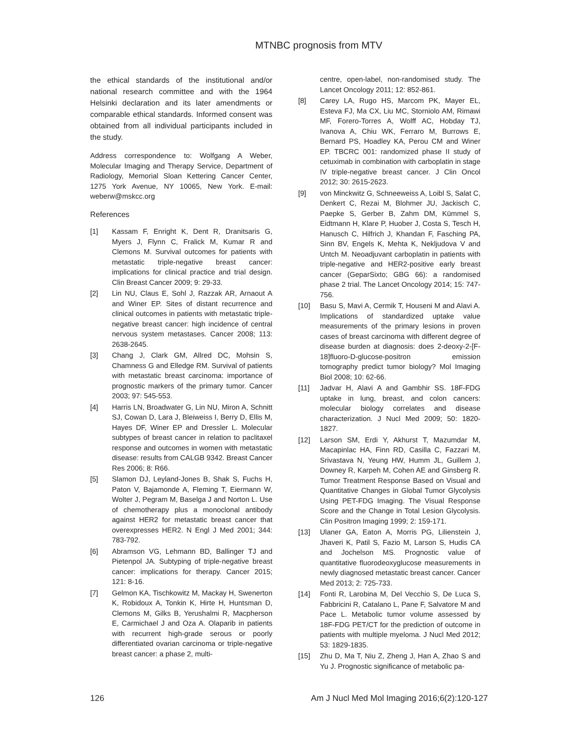MTNBC prognosis from MTV
the ethical standards of the institutional and/or national research committee and with the 1964 Helsinki declaration and its later amendments or comparable ethical standards. Informed consent was obtained from all individual participants included in the study.
Address correspondence to: Wolfgang A Weber, Molecular Imaging and Therapy Service, Department of Radiology, Memorial Sloan Kettering Cancer Center, 1275 York Avenue, NY 10065, New York. E-mail: weberw@mskcc.org
References
[1] Kassam F, Enright K, Dent R, Dranitsaris G, Myers J, Flynn C, Fralick M, Kumar R and Clemons M. Survival outcomes for patients with metastatic triple-negative breast cancer: implications for clinical practice and trial design. Clin Breast Cancer 2009; 9: 29-33.
[2] Lin NU, Claus E, Sohl J, Razzak AR, Arnaout A and Winer EP. Sites of distant recurrence and clinical outcomes in patients with metastatic triple-negative breast cancer: high incidence of central nervous system metastases. Cancer 2008; 113: 2638-2645.
[3] Chang J, Clark GM, Allred DC, Mohsin S, Chamness G and Elledge RM. Survival of patients with metastatic breast carcinoma: importance of prognostic markers of the primary tumor. Cancer 2003; 97: 545-553.
[4] Harris LN, Broadwater G, Lin NU, Miron A, Schnitt SJ, Cowan D, Lara J, Bleiweiss I, Berry D, Ellis M, Hayes DF, Winer EP and Dressler L. Molecular subtypes of breast cancer in relation to paclitaxel response and outcomes in women with metastatic disease: results from CALGB 9342. Breast Cancer Res 2006; 8: R66.
[5] Slamon DJ, Leyland-Jones B, Shak S, Fuchs H, Paton V, Bajamonde A, Fleming T, Eiermann W, Wolter J, Pegram M, Baselga J and Norton L. Use of chemotherapy plus a monoclonal antibody against HER2 for metastatic breast cancer that overexpresses HER2. N Engl J Med 2001; 344: 783-792.
[6] Abramson VG, Lehmann BD, Ballinger TJ and Pietenpol JA. Subtyping of triple-negative breast cancer: implications for therapy. Cancer 2015; 121: 8-16.
[7] Gelmon KA, Tischkowitz M, Mackay H, Swenerton K, Robidoux A, Tonkin K, Hirte H, Huntsman D, Clemons M, Gilks B, Yerushalmi R, Macpherson E, Carmichael J and Oza A. Olaparib in patients with recurrent high-grade serous or poorly differentiated ovarian carcinoma or triple-negative breast cancer: a phase 2, multi-
centre, open-label, non-randomised study. The Lancet Oncology 2011; 12: 852-861.
[8] Carey LA, Rugo HS, Marcom PK, Mayer EL, Esteva FJ, Ma CX, Liu MC, Storniolo AM, Rimawi MF, Forero-Torres A, Wolff AC, Hobday TJ, Ivanova A, Chiu WK, Ferraro M, Burrows E, Bernard PS, Hoadley KA, Perou CM and Winer EP. TBCRC 001: randomized phase II study of cetuximab in combination with carboplatin in stage IV triple-negative breast cancer. J Clin Oncol 2012; 30: 2615-2623.
[9] von Minckwitz G, Schneeweiss A, Loibl S, Salat C, Denkert C, Rezai M, Blohmer JU, Jackisch C, Paepke S, Gerber B, Zahm DM, Kümmel S, Eidtmann H, Klare P, Huober J, Costa S, Tesch H, Hanusch C, Hilfrich J, Khandan F, Fasching PA, Sinn BV, Engels K, Mehta K, Nekljudova V and Untch M. Neoadjuvant carboplatin in patients with triple-negative and HER2-positive early breast cancer (GeparSixto; GBG 66): a randomised phase 2 trial. The Lancet Oncology 2014; 15: 747-756.
[10] Basu S, Mavi A, Cermik T, Houseni M and Alavi A. Implications of standardized uptake value measurements of the primary lesions in proven cases of breast carcinoma with different degree of disease burden at diagnosis: does 2-deoxy-2-[F-18]fluoro-D-glucose-positron emission tomography predict tumor biology? Mol Imaging Biol 2008; 10: 62-66.
[11] Jadvar H, Alavi A and Gambhir SS. 18F-FDG uptake in lung, breast, and colon cancers: molecular biology correlates and disease characterization. J Nucl Med 2009; 50: 1820-1827.
[12] Larson SM, Erdi Y, Akhurst T, Mazumdar M, Macapinlac HA, Finn RD, Casilla C, Fazzari M, Srivastava N, Yeung HW, Humm JL, Guillem J, Downey R, Karpeh M, Cohen AE and Ginsberg R. Tumor Treatment Response Based on Visual and Quantitative Changes in Global Tumor Glycolysis Using PET-FDG Imaging. The Visual Response Score and the Change in Total Lesion Glycolysis. Clin Positron Imaging 1999; 2: 159-171.
[13] Ulaner GA, Eaton A, Morris PG, Lilienstein J, Jhaveri K, Patil S, Fazio M, Larson S, Hudis CA and Jochelson MS. Prognostic value of quantitative fluorodeoxyglucose measurements in newly diagnosed metastatic breast cancer. Cancer Med 2013; 2: 725-733.
[14] Fonti R, Larobina M, Del Vecchio S, De Luca S, Fabbricini R, Catalano L, Pane F, Salvatore M and Pace L. Metabolic tumor volume assessed by 18F-FDG PET/CT for the prediction of outcome in patients with multiple myeloma. J Nucl Med 2012; 53: 1829-1835.
[15] Zhu D, Ma T, Niu Z, Zheng J, Han A, Zhao S and Yu J. Prognostic significance of metabolic pa-
126 Am J Nucl Med Mol Imaging 2016;6(2):120-127